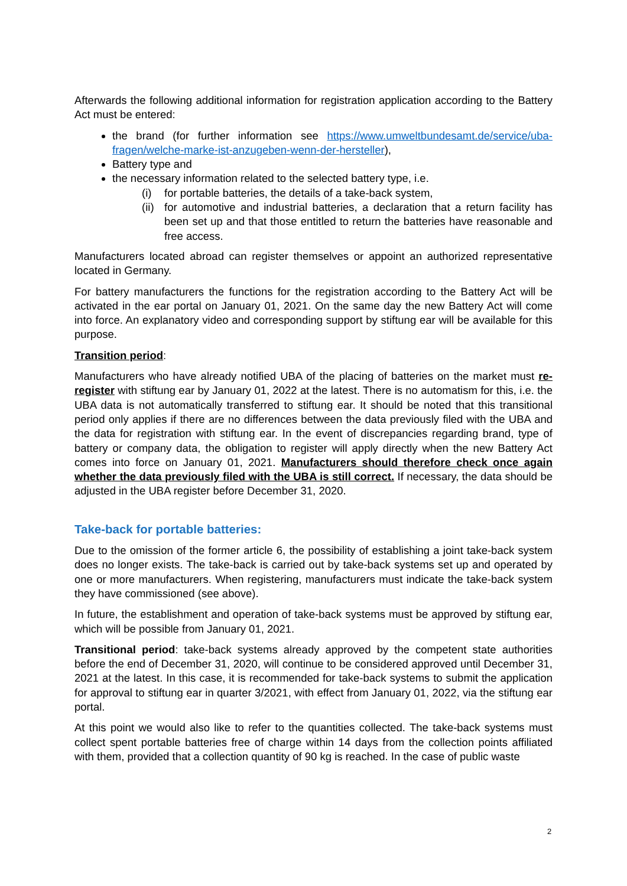Afterwards the following additional information for registration application according to the Battery Act must be entered:
the brand (for further information see https://www.umweltbundesamt.de/service/uba-fragen/welche-marke-ist-anzugeben-wenn-der-hersteller),
Battery type and
the necessary information related to the selected battery type, i.e.
(i) for portable batteries, the details of a take-back system,
(ii) for automotive and industrial batteries, a declaration that a return facility has been set up and that those entitled to return the batteries have reasonable and free access.
Manufacturers located abroad can register themselves or appoint an authorized representative located in Germany.
For battery manufacturers the functions for the registration according to the Battery Act will be activated in the ear portal on January 01, 2021. On the same day the new Battery Act will come into force. An explanatory video and corresponding support by stiftung ear will be available for this purpose.
Transition period:
Manufacturers who have already notified UBA of the placing of batteries on the market must re-register with stiftung ear by January 01, 2022 at the latest. There is no automatism for this, i.e. the UBA data is not automatically transferred to stiftung ear. It should be noted that this transitional period only applies if there are no differences between the data previously filed with the UBA and the data for registration with stiftung ear. In the event of discrepancies regarding brand, type of battery or company data, the obligation to register will apply directly when the new Battery Act comes into force on January 01, 2021. Manufacturers should therefore check once again whether the data previously filed with the UBA is still correct. If necessary, the data should be adjusted in the UBA register before December 31, 2020.
Take-back for portable batteries:
Due to the omission of the former article 6, the possibility of establishing a joint take-back system does no longer exists. The take-back is carried out by take-back systems set up and operated by one or more manufacturers. When registering, manufacturers must indicate the take-back system they have commissioned (see above).
In future, the establishment and operation of take-back systems must be approved by stiftung ear, which will be possible from January 01, 2021.
Transitional period: take-back systems already approved by the competent state authorities before the end of December 31, 2020, will continue to be considered approved until December 31, 2021 at the latest. In this case, it is recommended for take-back systems to submit the application for approval to stiftung ear in quarter 3/2021, with effect from January 01, 2022, via the stiftung ear portal.
At this point we would also like to refer to the quantities collected. The take-back systems must collect spent portable batteries free of charge within 14 days from the collection points affiliated with them, provided that a collection quantity of 90 kg is reached. In the case of public waste
2